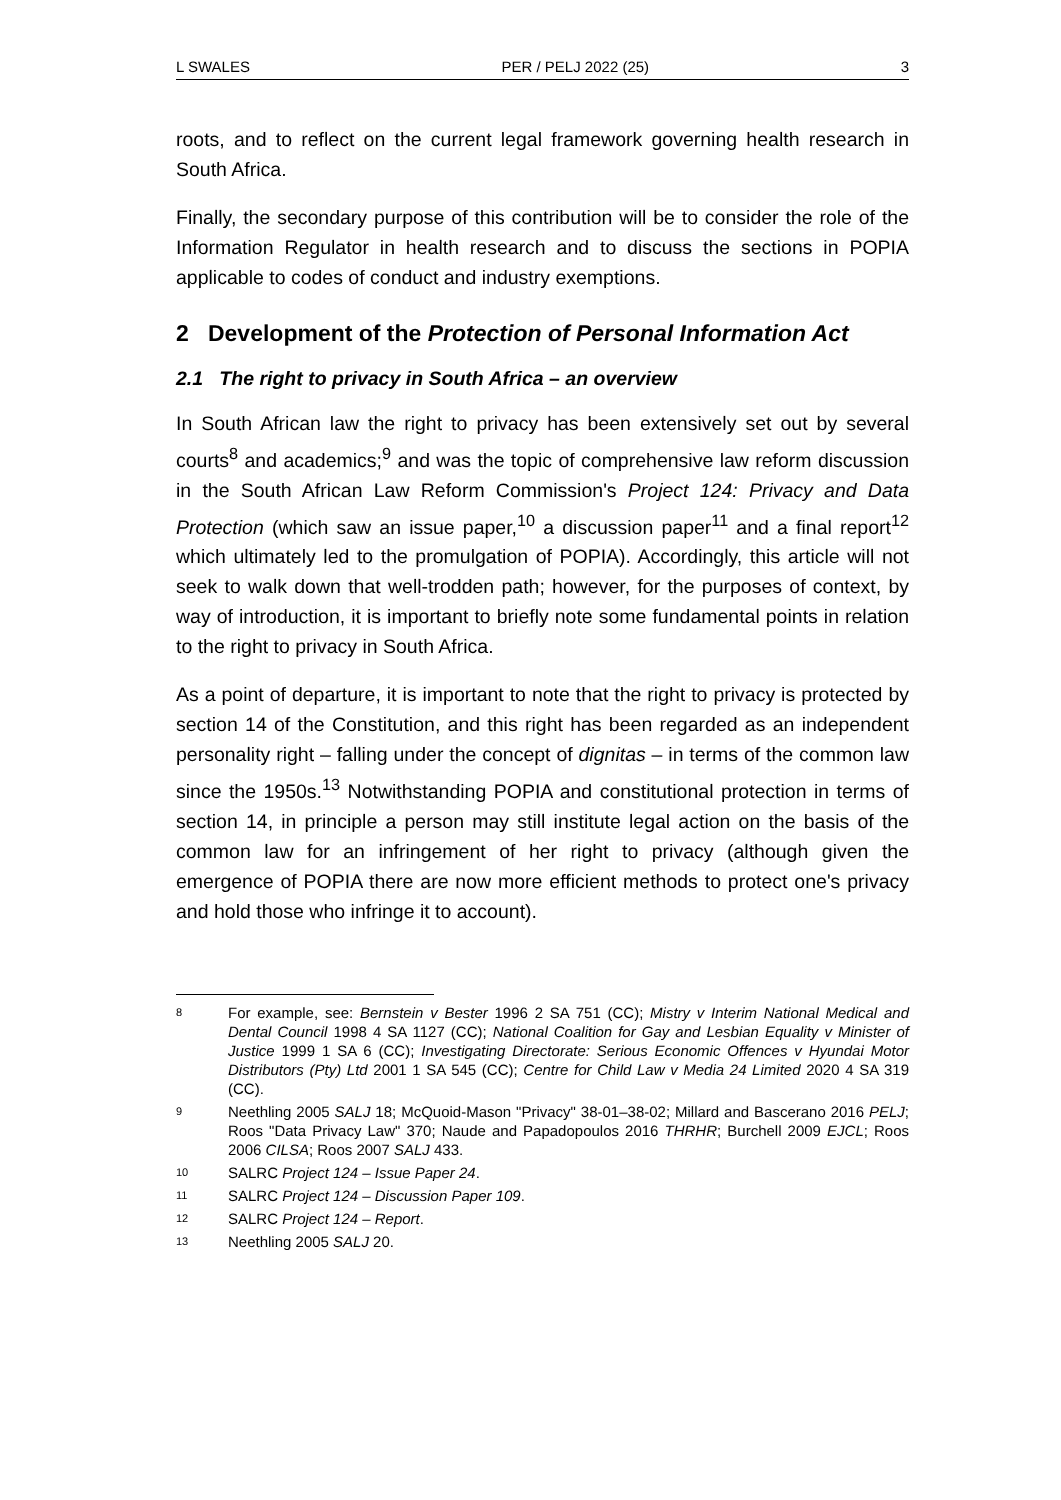L SWALES PER / PELJ 2022 (25) 3
roots, and to reflect on the current legal framework governing health research in South Africa.
Finally, the secondary purpose of this contribution will be to consider the role of the Information Regulator in health research and to discuss the sections in POPIA applicable to codes of conduct and industry exemptions.
2 Development of the Protection of Personal Information Act
2.1 The right to privacy in South Africa – an overview
In South African law the right to privacy has been extensively set out by several courts<sup>8</sup> and academics;<sup>9</sup> and was the topic of comprehensive law reform discussion in the South African Law Reform Commission's Project 124: Privacy and Data Protection (which saw an issue paper,<sup>10</sup> a discussion paper<sup>11</sup> and a final report<sup>12</sup> which ultimately led to the promulgation of POPIA). Accordingly, this article will not seek to walk down that well-trodden path; however, for the purposes of context, by way of introduction, it is important to briefly note some fundamental points in relation to the right to privacy in South Africa.
As a point of departure, it is important to note that the right to privacy is protected by section 14 of the Constitution, and this right has been regarded as an independent personality right – falling under the concept of dignitas – in terms of the common law since the 1950s.<sup>13</sup> Notwithstanding POPIA and constitutional protection in terms of section 14, in principle a person may still institute legal action on the basis of the common law for an infringement of her right to privacy (although given the emergence of POPIA there are now more efficient methods to protect one's privacy and hold those who infringe it to account).
8 For example, see: Bernstein v Bester 1996 2 SA 751 (CC); Mistry v Interim National Medical and Dental Council 1998 4 SA 1127 (CC); National Coalition for Gay and Lesbian Equality v Minister of Justice 1999 1 SA 6 (CC); Investigating Directorate: Serious Economic Offences v Hyundai Motor Distributors (Pty) Ltd 2001 1 SA 545 (CC); Centre for Child Law v Media 24 Limited 2020 4 SA 319 (CC).
9 Neethling 2005 SALJ 18; McQuoid-Mason "Privacy" 38-01–38-02; Millard and Bascerano 2016 PELJ; Roos "Data Privacy Law" 370; Naude and Papadopoulos 2016 THRHR; Burchell 2009 EJCL; Roos 2006 CILSA; Roos 2007 SALJ 433.
10 SALRC Project 124 – Issue Paper 24.
11 SALRC Project 124 – Discussion Paper 109.
12 SALRC Project 124 – Report.
13 Neethling 2005 SALJ 20.